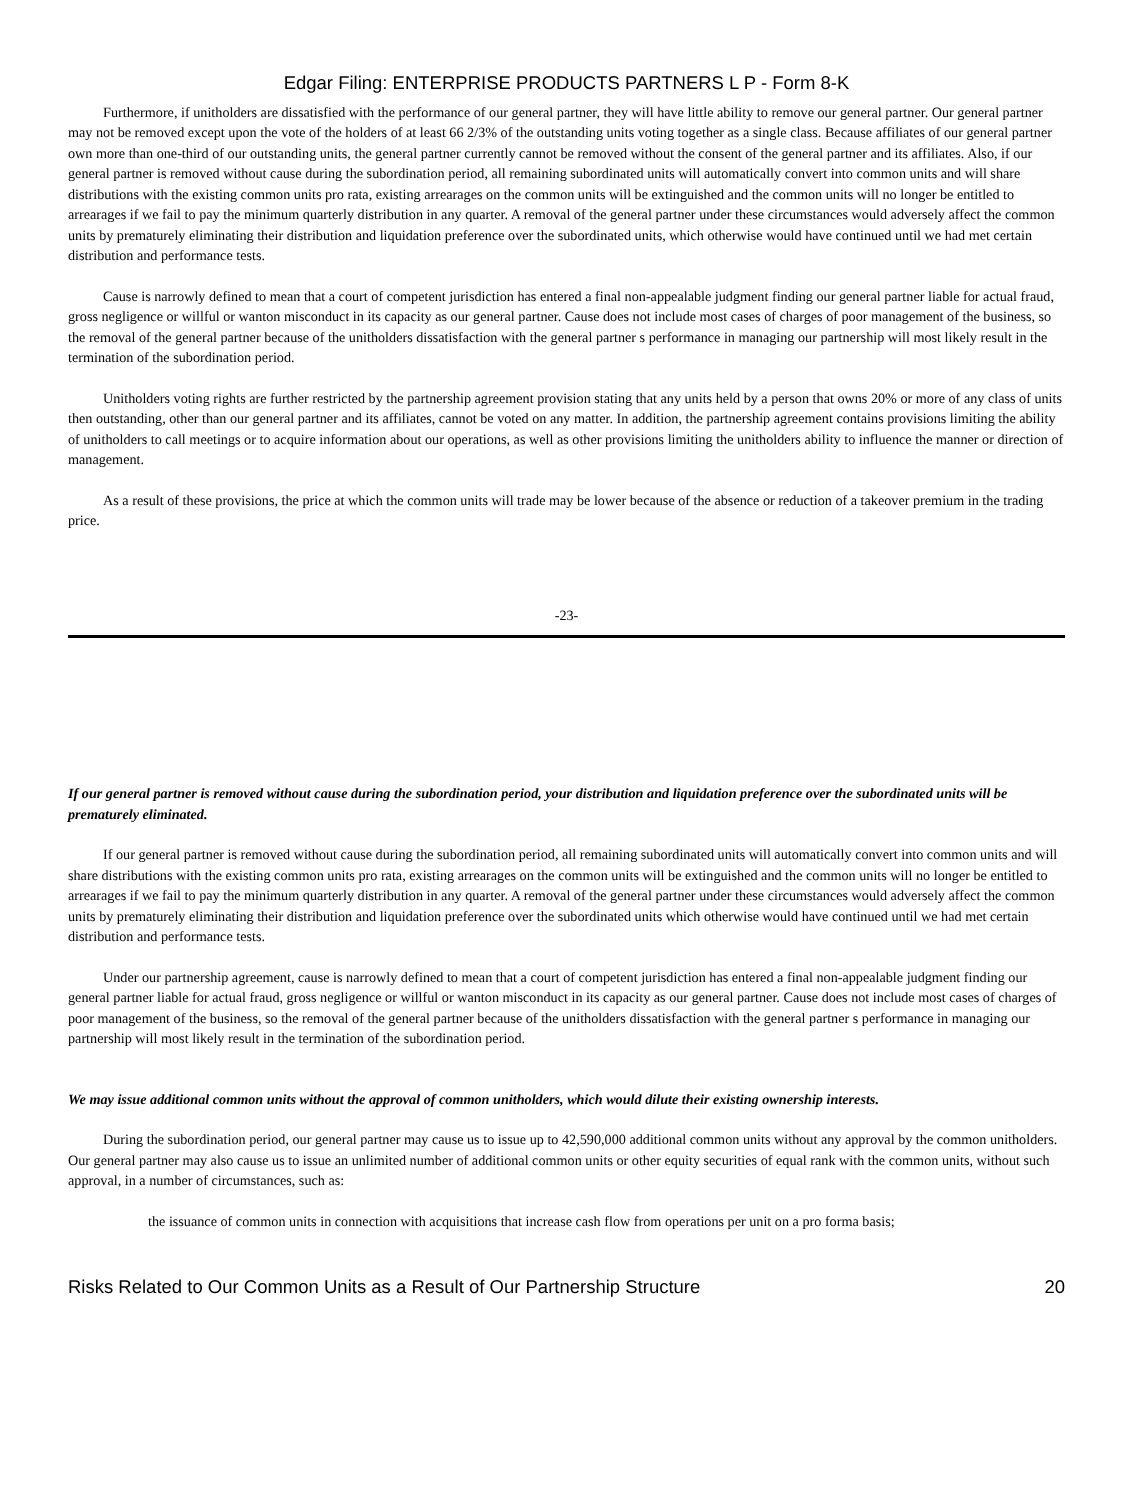Edgar Filing: ENTERPRISE PRODUCTS PARTNERS L P - Form 8-K
Furthermore, if unitholders are dissatisfied with the performance of our general partner, they will have little ability to remove our general partner. Our general partner may not be removed except upon the vote of the holders of at least 66 2/3% of the outstanding units voting together as a single class. Because affiliates of our general partner own more than one-third of our outstanding units, the general partner currently cannot be removed without the consent of the general partner and its affiliates. Also, if our general partner is removed without cause during the subordination period, all remaining subordinated units will automatically convert into common units and will share distributions with the existing common units pro rata, existing arrearages on the common units will be extinguished and the common units will no longer be entitled to arrearages if we fail to pay the minimum quarterly distribution in any quarter. A removal of the general partner under these circumstances would adversely affect the common units by prematurely eliminating their distribution and liquidation preference over the subordinated units, which otherwise would have continued until we had met certain distribution and performance tests.
Cause is narrowly defined to mean that a court of competent jurisdiction has entered a final non-appealable judgment finding our general partner liable for actual fraud, gross negligence or willful or wanton misconduct in its capacity as our general partner. Cause does not include most cases of charges of poor management of the business, so the removal of the general partner because of the unitholders dissatisfaction with the general partner s performance in managing our partnership will most likely result in the termination of the subordination period.
Unitholders voting rights are further restricted by the partnership agreement provision stating that any units held by a person that owns 20% or more of any class of units then outstanding, other than our general partner and its affiliates, cannot be voted on any matter. In addition, the partnership agreement contains provisions limiting the ability of unitholders to call meetings or to acquire information about our operations, as well as other provisions limiting the unitholders ability to influence the manner or direction of management.
As a result of these provisions, the price at which the common units will trade may be lower because of the absence or reduction of a takeover premium in the trading price.
-23-
If our general partner is removed without cause during the subordination period, your distribution and liquidation preference over the subordinated units will be prematurely eliminated.
If our general partner is removed without cause during the subordination period, all remaining subordinated units will automatically convert into common units and will share distributions with the existing common units pro rata, existing arrearages on the common units will be extinguished and the common units will no longer be entitled to arrearages if we fail to pay the minimum quarterly distribution in any quarter. A removal of the general partner under these circumstances would adversely affect the common units by prematurely eliminating their distribution and liquidation preference over the subordinated units which otherwise would have continued until we had met certain distribution and performance tests.
Under our partnership agreement, cause is narrowly defined to mean that a court of competent jurisdiction has entered a final non-appealable judgment finding our general partner liable for actual fraud, gross negligence or willful or wanton misconduct in its capacity as our general partner. Cause does not include most cases of charges of poor management of the business, so the removal of the general partner because of the unitholders dissatisfaction with the general partner s performance in managing our partnership will most likely result in the termination of the subordination period.
We may issue additional common units without the approval of common unitholders, which would dilute their existing ownership interests.
During the subordination period, our general partner may cause us to issue up to 42,590,000 additional common units without any approval by the common unitholders. Our general partner may also cause us to issue an unlimited number of additional common units or other equity securities of equal rank with the common units, without such approval, in a number of circumstances, such as:
the issuance of common units in connection with acquisitions that increase cash flow from operations per unit on a pro forma basis;
Risks Related to Our Common Units as a Result of Our Partnership Structure 20